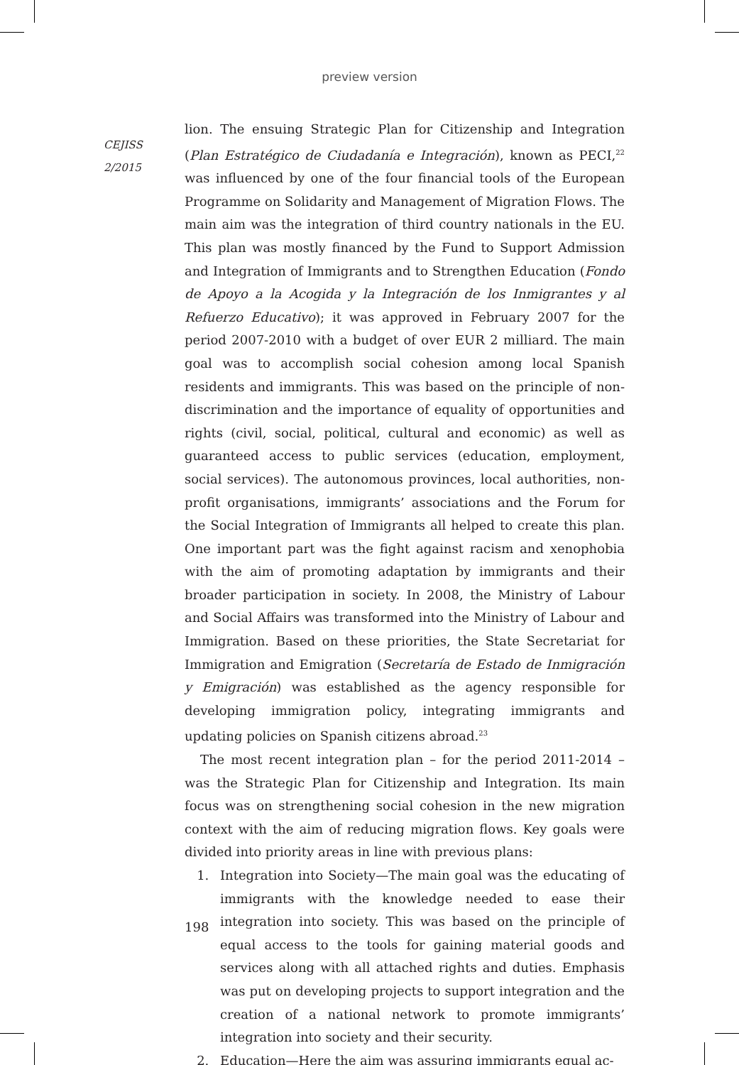preview version
CEJISS
2/2015
lion. The ensuing Strategic Plan for Citizenship and Integration (Plan Estratégico de Ciudadanía e Integración), known as PECI,<sup>22</sup> was influenced by one of the four financial tools of the European Programme on Solidarity and Management of Migration Flows. The main aim was the integration of third country nationals in the EU. This plan was mostly financed by the Fund to Support Admission and Integration of Immigrants and to Strengthen Education (Fondo de Apoyo a la Acogida y la Integración de los Inmigrantes y al Refuerzo Educativo); it was approved in February 2007 for the period 2007-2010 with a budget of over EUR 2 milliard. The main goal was to accomplish social cohesion among local Spanish residents and immigrants. This was based on the principle of non-discrimination and the importance of equality of opportunities and rights (civil, social, political, cultural and economic) as well as guaranteed access to public services (education, employment, social services). The autonomous provinces, local authorities, non-profit organisations, immigrants’ associations and the Forum for the Social Integration of Immigrants all helped to create this plan. One important part was the fight against racism and xenophobia with the aim of promoting adaptation by immigrants and their broader participation in society. In 2008, the Ministry of Labour and Social Affairs was transformed into the Ministry of Labour and Immigration. Based on these priorities, the State Secretariat for Immigration and Emigration (Secretaría de Estado de Inmigración y Emigración) was established as the agency responsible for developing immigration policy, integrating immigrants and updating policies on Spanish citizens abroad.<sup>23</sup>
The most recent integration plan – for the period 2011-2014 – was the Strategic Plan for Citizenship and Integration. Its main focus was on strengthening social cohesion in the new migration context with the aim of reducing migration flows. Key goals were divided into priority areas in line with previous plans:
1. Integration into Society—The main goal was the educating of immigrants with the knowledge needed to ease their integration into society. This was based on the principle of equal access to the tools for gaining material goods and services along with all attached rights and duties. Emphasis was put on developing projects to support integration and the creation of a national network to promote immigrants’ integration into society and their security.
2. Education—Here the aim was assuring immigrants equal ac-
198